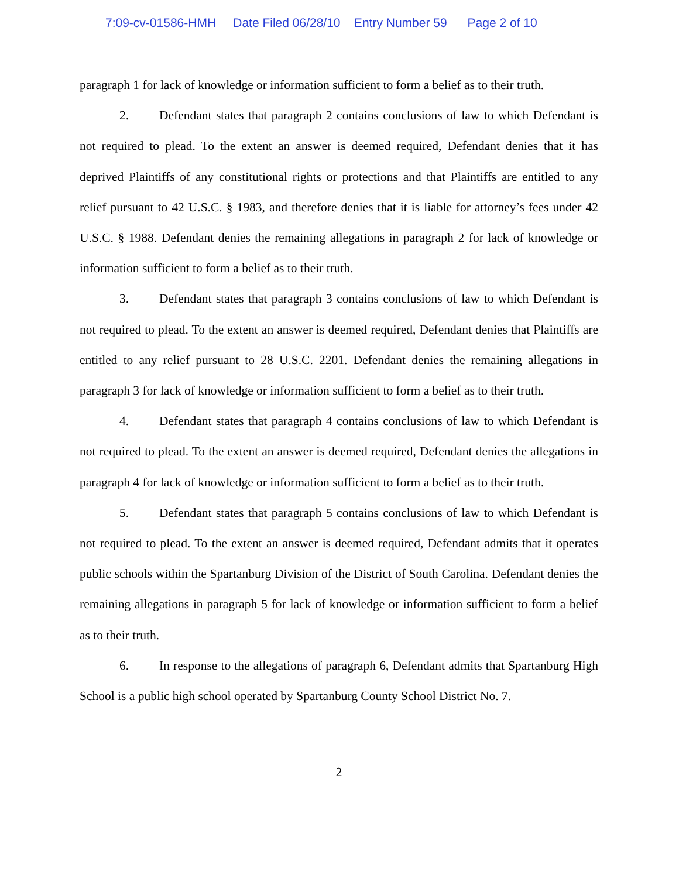7:09-cv-01586-HMH Date Filed 06/28/10 Entry Number 59 Page 2 of 10
paragraph 1 for lack of knowledge or information sufficient to form a belief as to their truth.
2. Defendant states that paragraph 2 contains conclusions of law to which Defendant is not required to plead. To the extent an answer is deemed required, Defendant denies that it has deprived Plaintiffs of any constitutional rights or protections and that Plaintiffs are entitled to any relief pursuant to 42 U.S.C. § 1983, and therefore denies that it is liable for attorney’s fees under 42 U.S.C. § 1988. Defendant denies the remaining allegations in paragraph 2 for lack of knowledge or information sufficient to form a belief as to their truth.
3. Defendant states that paragraph 3 contains conclusions of law to which Defendant is not required to plead. To the extent an answer is deemed required, Defendant denies that Plaintiffs are entitled to any relief pursuant to 28 U.S.C. 2201. Defendant denies the remaining allegations in paragraph 3 for lack of knowledge or information sufficient to form a belief as to their truth.
4. Defendant states that paragraph 4 contains conclusions of law to which Defendant is not required to plead. To the extent an answer is deemed required, Defendant denies the allegations in paragraph 4 for lack of knowledge or information sufficient to form a belief as to their truth.
5. Defendant states that paragraph 5 contains conclusions of law to which Defendant is not required to plead. To the extent an answer is deemed required, Defendant admits that it operates public schools within the Spartanburg Division of the District of South Carolina. Defendant denies the remaining allegations in paragraph 5 for lack of knowledge or information sufficient to form a belief as to their truth.
6. In response to the allegations of paragraph 6, Defendant admits that Spartanburg High School is a public high school operated by Spartanburg County School District No. 7.
2